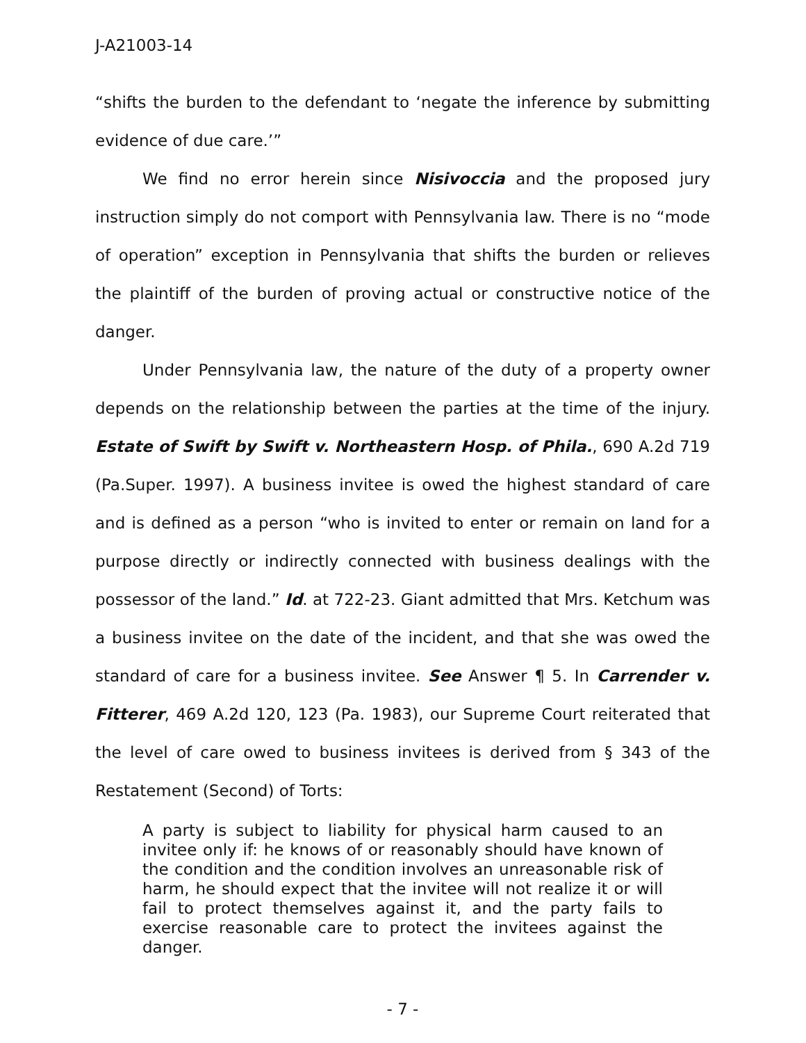J-A21003-14
“shifts the burden to the defendant to ‘negate the inference by submitting evidence of due care.’”
We find no error herein since Nisivoccia and the proposed jury instruction simply do not comport with Pennsylvania law. There is no “mode of operation” exception in Pennsylvania that shifts the burden or relieves the plaintiff of the burden of proving actual or constructive notice of the danger.
Under Pennsylvania law, the nature of the duty of a property owner depends on the relationship between the parties at the time of the injury. Estate of Swift by Swift v. Northeastern Hosp. of Phila., 690 A.2d 719 (Pa.Super. 1997). A business invitee is owed the highest standard of care and is defined as a person “who is invited to enter or remain on land for a purpose directly or indirectly connected with business dealings with the possessor of the land.” Id. at 722-23. Giant admitted that Mrs. Ketchum was a business invitee on the date of the incident, and that she was owed the standard of care for a business invitee. See Answer ¶ 5. In Carrender v. Fitterer, 469 A.2d 120, 123 (Pa. 1983), our Supreme Court reiterated that the level of care owed to business invitees is derived from § 343 of the Restatement (Second) of Torts:
A party is subject to liability for physical harm caused to an invitee only if: he knows of or reasonably should have known of the condition and the condition involves an unreasonable risk of harm, he should expect that the invitee will not realize it or will fail to protect themselves against it, and the party fails to exercise reasonable care to protect the invitees against the danger.
- 7 -